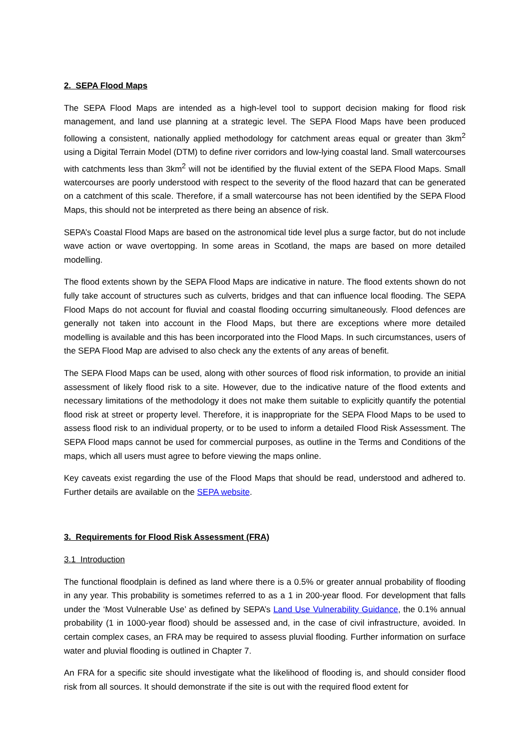2. SEPA Flood Maps
The SEPA Flood Maps are intended as a high-level tool to support decision making for flood risk management, and land use planning at a strategic level. The SEPA Flood Maps have been produced following a consistent, nationally applied methodology for catchment areas equal or greater than 3km<sup>2</sup> using a Digital Terrain Model (DTM) to define river corridors and low-lying coastal land. Small watercourses with catchments less than 3km<sup>2</sup> will not be identified by the fluvial extent of the SEPA Flood Maps. Small watercourses are poorly understood with respect to the severity of the flood hazard that can be generated on a catchment of this scale. Therefore, if a small watercourse has not been identified by the SEPA Flood Maps, this should not be interpreted as there being an absence of risk.
SEPA’s Coastal Flood Maps are based on the astronomical tide level plus a surge factor, but do not include wave action or wave overtopping. In some areas in Scotland, the maps are based on more detailed modelling.
The flood extents shown by the SEPA Flood Maps are indicative in nature. The flood extents shown do not fully take account of structures such as culverts, bridges and that can influence local flooding. The SEPA Flood Maps do not account for fluvial and coastal flooding occurring simultaneously. Flood defences are generally not taken into account in the Flood Maps, but there are exceptions where more detailed modelling is available and this has been incorporated into the Flood Maps. In such circumstances, users of the SEPA Flood Map are advised to also check any the extents of any areas of benefit.
The SEPA Flood Maps can be used, along with other sources of flood risk information, to provide an initial assessment of likely flood risk to a site. However, due to the indicative nature of the flood extents and necessary limitations of the methodology it does not make them suitable to explicitly quantify the potential flood risk at street or property level. Therefore, it is inappropriate for the SEPA Flood Maps to be used to assess flood risk to an individual property, or to be used to inform a detailed Flood Risk Assessment. The SEPA Flood maps cannot be used for commercial purposes, as outline in the Terms and Conditions of the maps, which all users must agree to before viewing the maps online.
Key caveats exist regarding the use of the Flood Maps that should be read, understood and adhered to. Further details are available on the SEPA website.
3. Requirements for Flood Risk Assessment (FRA)
3.1 Introduction
The functional floodplain is defined as land where there is a 0.5% or greater annual probability of flooding in any year. This probability is sometimes referred to as a 1 in 200-year flood. For development that falls under the ‘Most Vulnerable Use’ as defined by SEPA’s Land Use Vulnerability Guidance, the 0.1% annual probability (1 in 1000-year flood) should be assessed and, in the case of civil infrastructure, avoided. In certain complex cases, an FRA may be required to assess pluvial flooding. Further information on surface water and pluvial flooding is outlined in Chapter 7.
An FRA for a specific site should investigate what the likelihood of flooding is, and should consider flood risk from all sources. It should demonstrate if the site is out with the required flood extent for